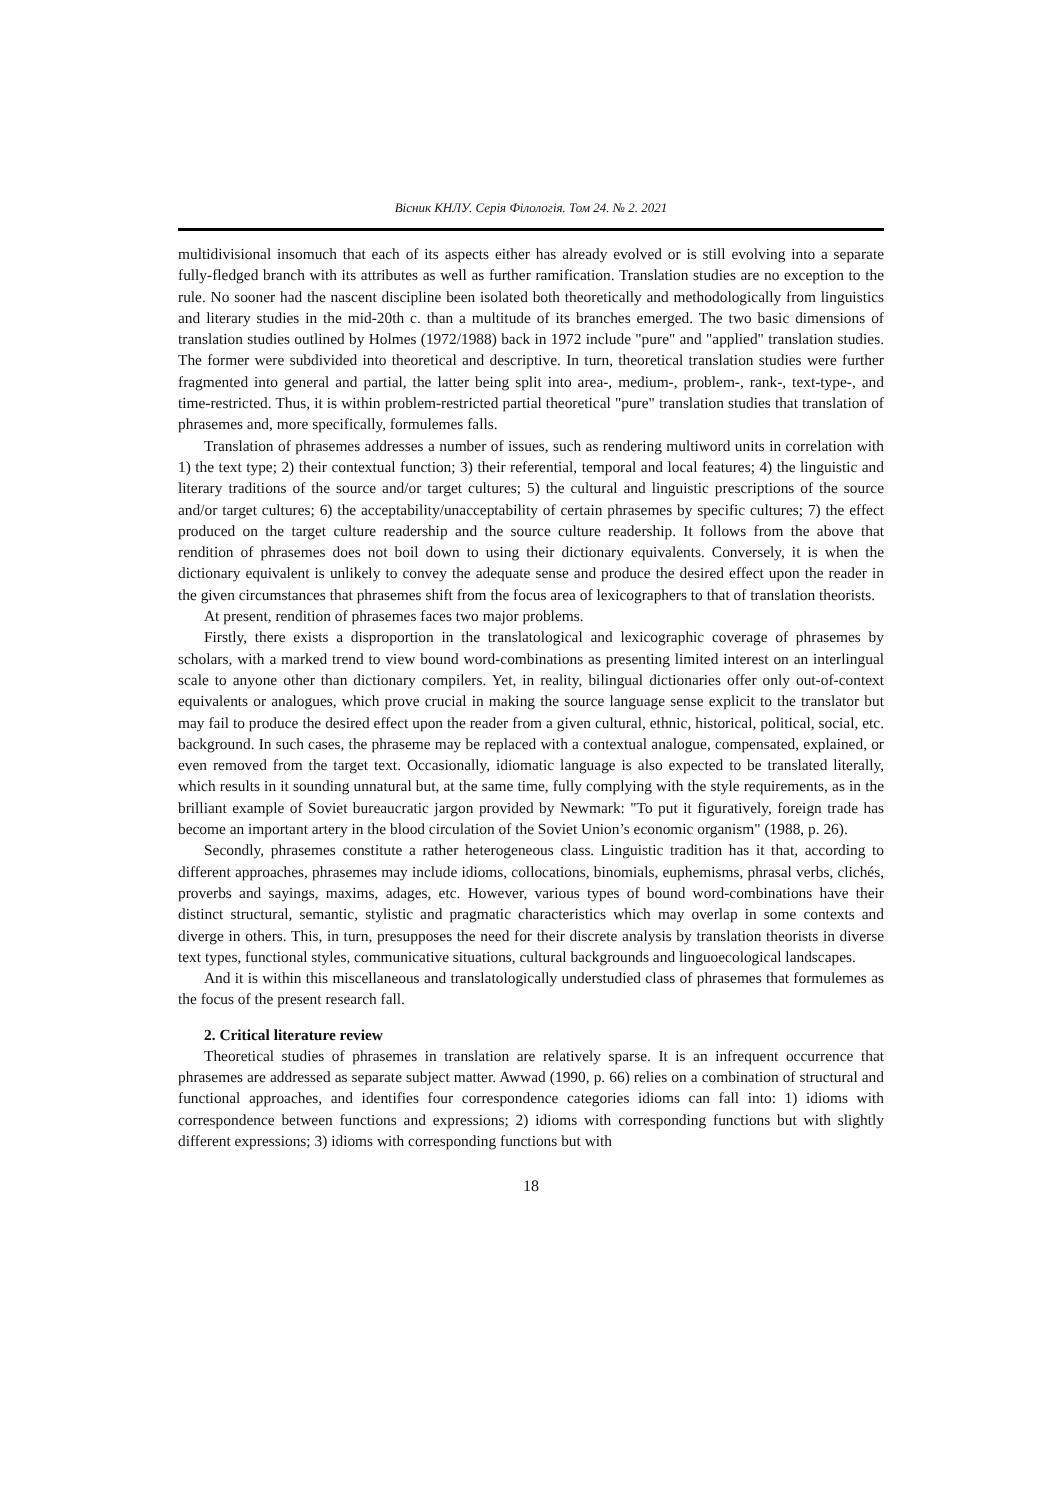Вісник КНЛУ. Серія Філологія. Том 24. № 2. 2021
multidivisional insomuch that each of its aspects either has already evolved or is still evolving into a separate fully-fledged branch with its attributes as well as further ramification. Translation studies are no exception to the rule. No sooner had the nascent discipline been isolated both theoretically and methodologically from linguistics and literary studies in the mid-20th c. than a multitude of its branches emerged. The two basic dimensions of translation studies outlined by Holmes (1972/1988) back in 1972 include "pure" and "applied" translation studies. The former were subdivided into theoretical and descriptive. In turn, theoretical translation studies were further fragmented into general and partial, the latter being split into area-, medium-, problem-, rank-, text-type-, and time-restricted. Thus, it is within problem-restricted partial theoretical "pure" translation studies that translation of phrasemes and, more specifically, formulemes falls.
Translation of phrasemes addresses a number of issues, such as rendering multiword units in correlation with 1) the text type; 2) their contextual function; 3) their referential, temporal and local features; 4) the linguistic and literary traditions of the source and/or target cultures; 5) the cultural and linguistic prescriptions of the source and/or target cultures; 6) the acceptability/unacceptability of certain phrasemes by specific cultures; 7) the effect produced on the target culture readership and the source culture readership. It follows from the above that rendition of phrasemes does not boil down to using their dictionary equivalents. Conversely, it is when the dictionary equivalent is unlikely to convey the adequate sense and produce the desired effect upon the reader in the given circumstances that phrasemes shift from the focus area of lexicographers to that of translation theorists.
At present, rendition of phrasemes faces two major problems.
Firstly, there exists a disproportion in the translatological and lexicographic coverage of phrasemes by scholars, with a marked trend to view bound word-combinations as presenting limited interest on an interlingual scale to anyone other than dictionary compilers. Yet, in reality, bilingual dictionaries offer only out-of-context equivalents or analogues, which prove crucial in making the source language sense explicit to the translator but may fail to produce the desired effect upon the reader from a given cultural, ethnic, historical, political, social, etc. background. In such cases, the phraseme may be replaced with a contextual analogue, compensated, explained, or even removed from the target text. Occasionally, idiomatic language is also expected to be translated literally, which results in it sounding unnatural but, at the same time, fully complying with the style requirements, as in the brilliant example of Soviet bureaucratic jargon provided by Newmark: "To put it figuratively, foreign trade has become an important artery in the blood circulation of the Soviet Union’s economic organism" (1988, p. 26).
Secondly, phrasemes constitute a rather heterogeneous class. Linguistic tradition has it that, according to different approaches, phrasemes may include idioms, collocations, binomials, euphemisms, phrasal verbs, clichés, proverbs and sayings, maxims, adages, etc. However, various types of bound word-combinations have their distinct structural, semantic, stylistic and pragmatic characteristics which may overlap in some contexts and diverge in others. This, in turn, presupposes the need for their discrete analysis by translation theorists in diverse text types, functional styles, communicative situations, cultural backgrounds and linguoecological landscapes.
And it is within this miscellaneous and translatologically understudied class of phrasemes that formulemes as the focus of the present research fall.
2. Critical literature review
Theoretical studies of phrasemes in translation are relatively sparse. It is an infrequent occurrence that phrasemes are addressed as separate subject matter. Awwad (1990, p. 66) relies on a combination of structural and functional approaches, and identifies four correspondence categories idioms can fall into: 1) idioms with correspondence between functions and expressions; 2) idioms with corresponding functions but with slightly different expressions; 3) idioms with corresponding functions but with
18